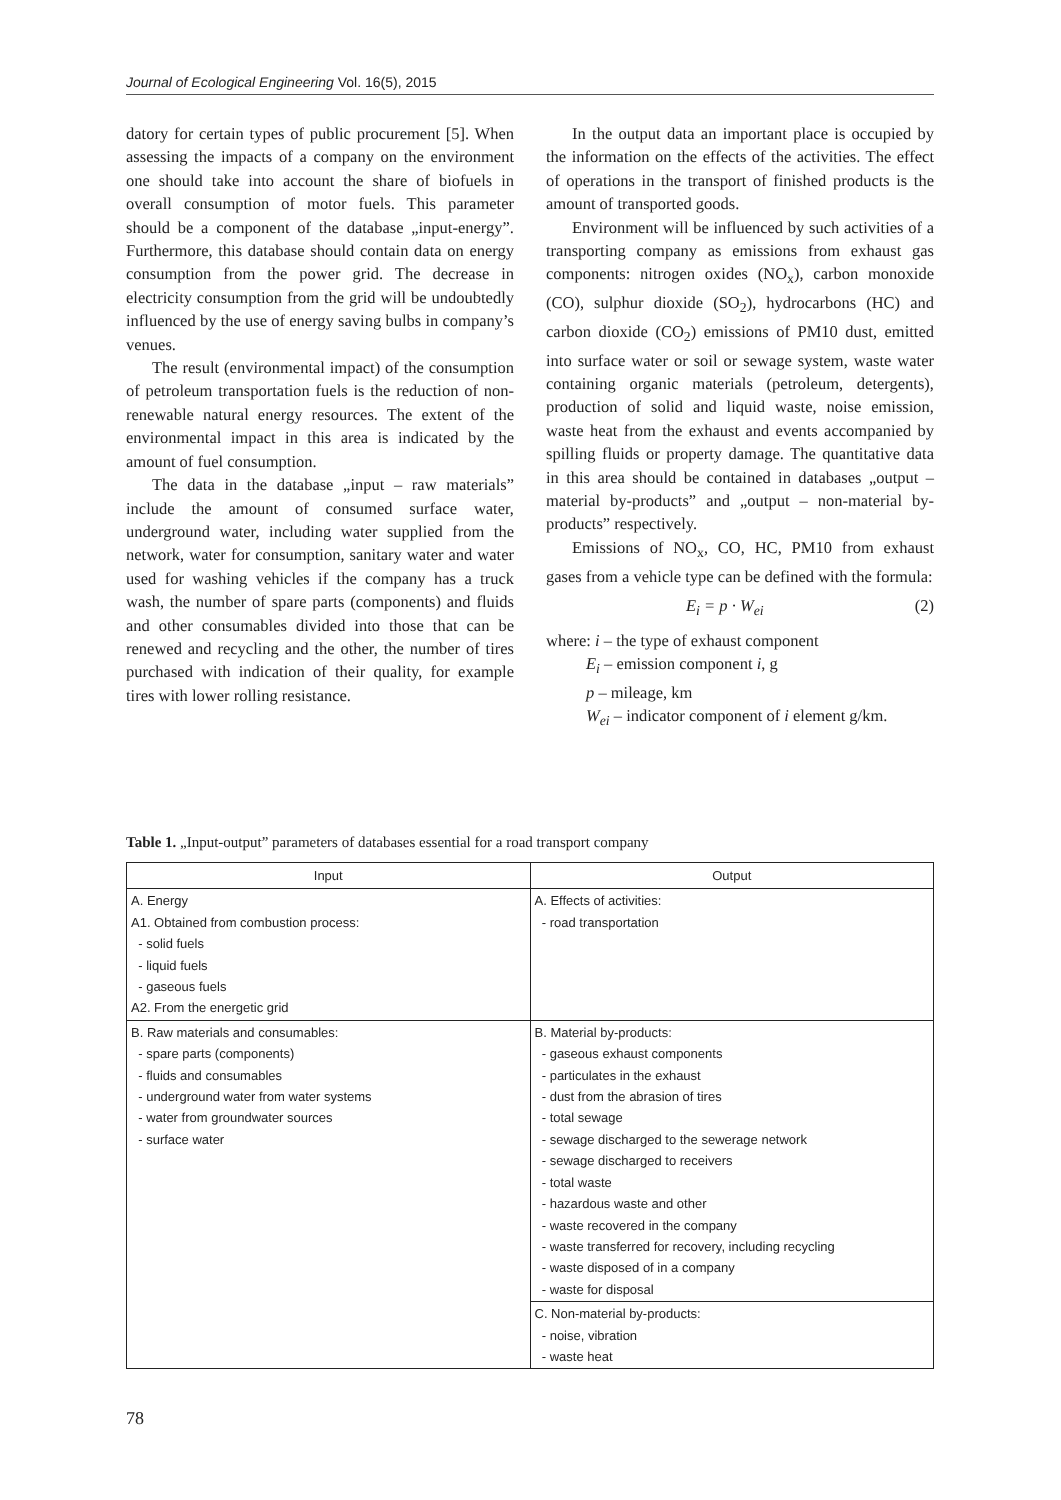Journal of Ecological Engineering Vol. 16(5), 2015
datory for certain types of public procurement [5]. When assessing the impacts of a company on the environment one should take into account the share of biofuels in overall consumption of motor fuels. This parameter should be a component of the database „input-energy”. Furthermore, this database should contain data on energy consumption from the power grid. The decrease in electricity consumption from the grid will be undoubtedly influenced by the use of energy saving bulbs in company’s venues.
The result (environmental impact) of the consumption of petroleum transportation fuels is the reduction of non-renewable natural energy resources. The extent of the environmental impact in this area is indicated by the amount of fuel consumption.
The data in the database „input – raw materials” include the amount of consumed surface water, underground water, including water supplied from the network, water for consumption, sanitary water and water used for washing vehicles if the company has a truck wash, the number of spare parts (components) and fluids and other consumables divided into those that can be renewed and recycling and the other, the number of tires purchased with indication of their quality, for example tires with lower rolling resistance.
In the output data an important place is occupied by the information on the effects of the activities. The effect of operations in the transport of finished products is the amount of transported goods.
Environment will be influenced by such activities of a transporting company as emissions from exhaust gas components: nitrogen oxides (NO<sub>x</sub>), carbon monoxide (CO), sulphur dioxide (SO<sub>2</sub>), hydrocarbons (HC) and carbon dioxide (CO<sub>2</sub>) emissions of PM10 dust, emitted into surface water or soil or sewage system, waste water containing organic materials (petroleum, detergents), production of solid and liquid waste, noise emission, waste heat from the exhaust and events accompanied by spilling fluids or property damage. The quantitative data in this area should be contained in databases „output – material by-products” and „output – non-material by-products” respectively.
Emissions of NO<sub>x</sub>, CO, HC, PM10 from exhaust gases from a vehicle type can be defined with the formula:
E<sub>i</sub> = p · W<sub>ei</sub> (2)
where: i – the type of exhaust component
E<sub>i</sub> – emission component i, g
p – mileage, km
W<sub>ei</sub> – indicator component of i element g/km.
Table 1. „Input-output” parameters of databases essential for a road transport company
| Input | Output |
| --- | --- |
| A. Energy A1. Obtained from combustion process: - solid fuels - liquid fuels - gaseous fuels A2. From the energetic grid | A. Effects of activities: - road transportation |
| B. Raw materials and consumables: - spare parts (components) - fluids and consumables - underground water from water systems - water from groundwater sources - surface water | B. Material by-products: - gaseous exhaust components - particulates in the exhaust - dust from the abrasion of tires - total sewage - sewage discharged to the sewerage network - sewage discharged to receivers - total waste - hazardous waste and other - waste recovered in the company - waste transferred for recovery, including recycling - waste disposed of in a company - waste for disposal |
| | C. Non-material by-products: - noise, vibration - waste heat |
78